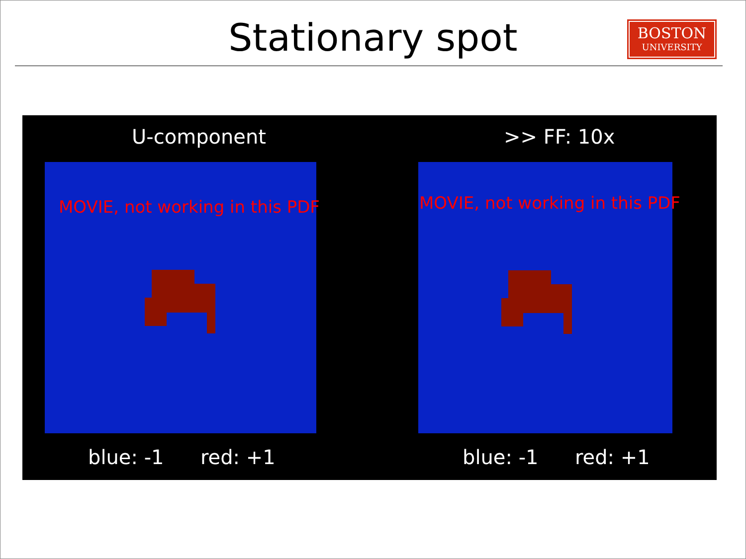Stationary spot
BOSTON
UNIVERSITY
U-component >> FF: 10x
MOVIE, not working in this PDF MOVIE, not working in this PDF
blue: -1 red: +1 blue: -1 red: +1